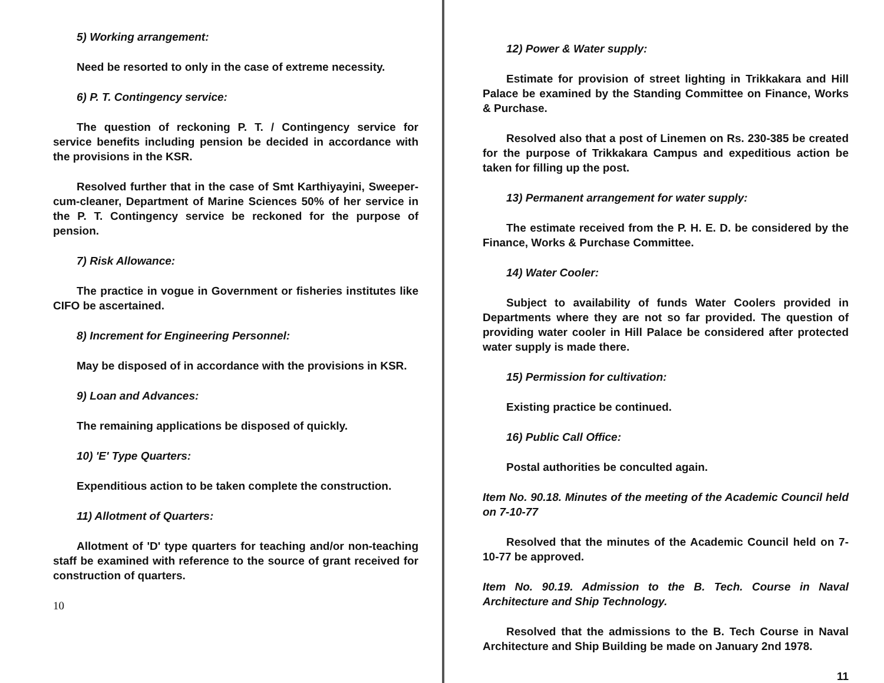5) Working arrangement:
Need be resorted to only in the case of extreme necessity.
6) P. T. Contingency service:
The question of reckoning P. T. / Contingency service for service benefits including pension be decided in accordance with the provisions in the KSR.
Resolved further that in the case of Smt Karthiyayini, Sweeper-cum-cleaner, Department of Marine Sciences 50% of her service in the P. T. Contingency service be reckoned for the purpose of pension.
7) Risk Allowance:
The practice in vogue in Government or fisheries institutes like CIFO be ascertained.
8) Increment for Engineering Personnel:
May be disposed of in accordance with the provisions in KSR.
9) Loan and Advances:
The remaining applications be disposed of quickly.
10) 'E' Type Quarters:
Expenditious action to be taken complete the construction.
11) Allotment of Quarters:
Allotment of 'D' type quarters for teaching and/or non-teaching staff be examined with reference to the source of grant received for construction of quarters.
10
12) Power & Water supply:
Estimate for provision of street lighting in Trikkakara and Hill Palace be examined by the Standing Committee on Finance, Works & Purchase.
Resolved also that a post of Linemen on Rs. 230-385 be created for the purpose of Trikkakara Campus and expeditious action be taken for filling up the post.
13) Permanent arrangement for water supply:
The estimate received from the P. H. E. D. be considered by the Finance, Works & Purchase Committee.
14) Water Cooler:
Subject to availability of funds Water Coolers provided in Departments where they are not so far provided. The question of providing water cooler in Hill Palace be considered after protected water supply is made there.
15) Permission for cultivation:
Existing practice be continued.
16) Public Call Office:
Postal authorities be conculted again.
Item No. 90.18. Minutes of the meeting of the Academic Council held on 7-10-77
Resolved that the minutes of the Academic Council held on 7-10-77 be approved.
Item No. 90.19. Admission to the B. Tech. Course in Naval Architecture and Ship Technology.
Resolved that the admissions to the B. Tech Course in Naval Architecture and Ship Building be made on January 2nd 1978.
11